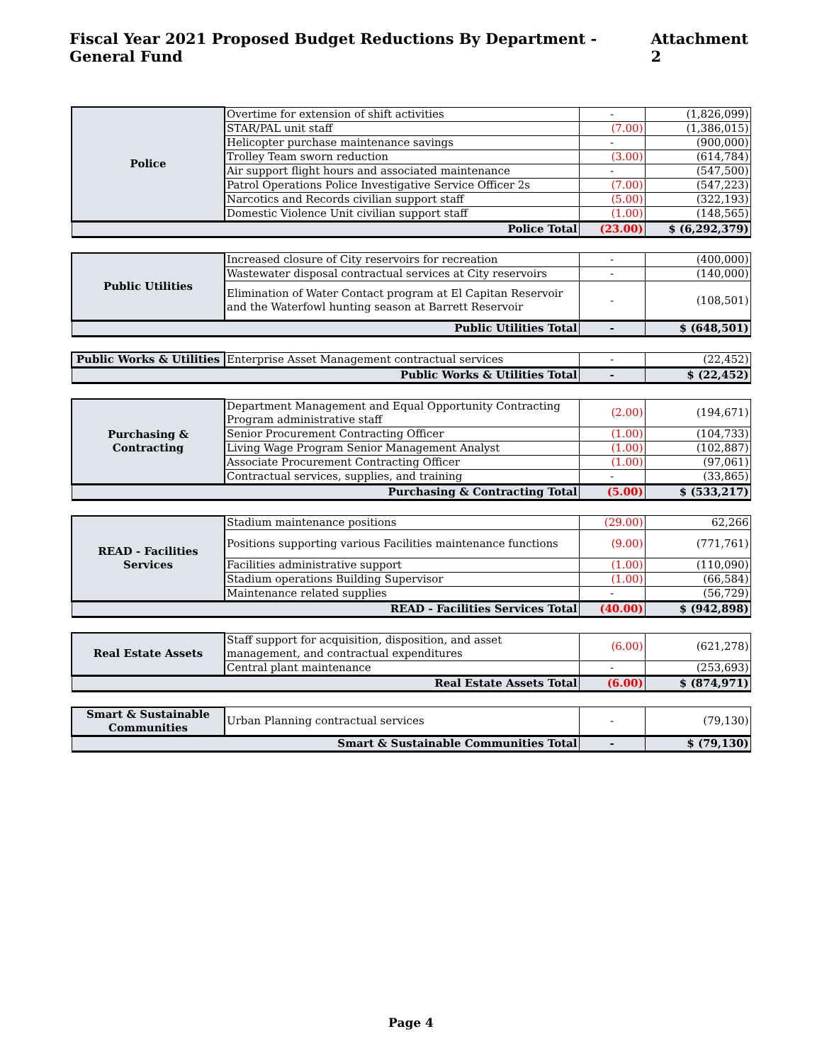Fiscal Year 2021 Proposed Budget Reductions By Department - General Fund Attachment 2
| Police | Overtime for extension of shift activities | - | (1,826,099) |
| | STAR/PAL unit staff | (7.00) | (1,386,015) |
| | Helicopter purchase maintenance savings | - | (900,000) |
| | Trolley Team sworn reduction | (3.00) | (614,784) |
| | Air support flight hours and associated maintenance | - | (547,500) |
| | Patrol Operations Police Investigative Service Officer 2s | (7.00) | (547,223) |
| | Narcotics and Records civilian support staff | (5.00) | (322,193) |
| | Domestic Violence Unit civilian support staff | (1.00) | (148,565) |
| Police Total | | (23.00) | $ (6,292,379) |
| Public Utilities | Increased closure of City reservoirs for recreation | - | (400,000) |
| | Wastewater disposal contractual services at City reservoirs | - | (140,000) |
| | Elimination of Water Contact program at El Capitan Reservoir and the Waterfowl hunting season at Barrett Reservoir | - | (108,501) |
| Public Utilities Total | | - | $ (648,501) |
| Public Works & Utilities | Enterprise Asset Management contractual services | - | (22,452) |
| Public Works & Utilities Total | | - | $ (22,452) |
| Purchasing & Contracting | Department Management and Equal Opportunity Contracting Program administrative staff | (2.00) | (194,671) |
| | Senior Procurement Contracting Officer | (1.00) | (104,733) |
| | Living Wage Program Senior Management Analyst | (1.00) | (102,887) |
| | Associate Procurement Contracting Officer | (1.00) | (97,061) |
| | Contractual services, supplies, and training | - | (33,865) |
| Purchasing & Contracting Total | | (5.00) | $ (533,217) |
| READ - Facilities Services | Stadium maintenance positions | (29.00) | 62,266 |
| | Positions supporting various Facilities maintenance functions | (9.00) | (771,761) |
| | Facilities administrative support | (1.00) | (110,090) |
| | Stadium operations Building Supervisor | (1.00) | (66,584) |
| | Maintenance related supplies | - | (56,729) |
| READ - Facilities Services Total | | (40.00) | $ (942,898) |
| Real Estate Assets | Staff support for acquisition, disposition, and asset management, and contractual expenditures | (6.00) | (621,278) |
| | Central plant maintenance | - | (253,693) |
| Real Estate Assets Total | | (6.00) | $ (874,971) |
| Smart & Sustainable Communities | Urban Planning contractual services | - | (79,130) |
| Smart & Sustainable Communities Total | | - | $ (79,130) |
Page 4